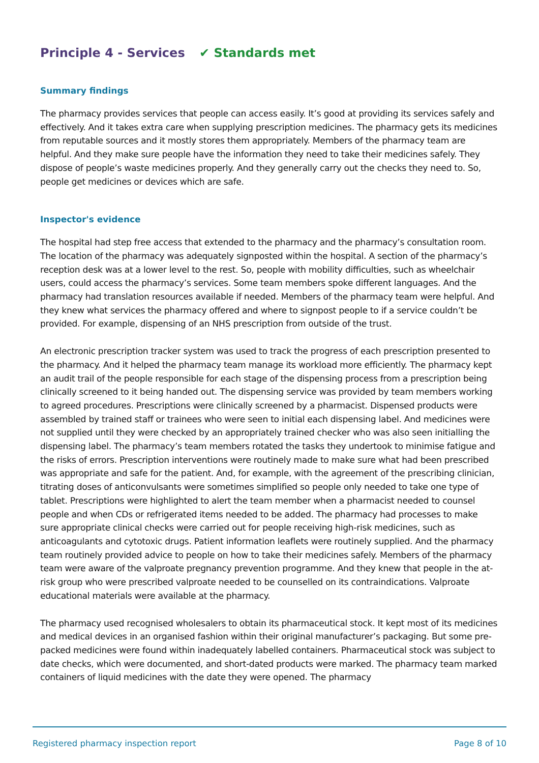Principle 4 - Services ✔ Standards met
Summary findings
The pharmacy provides services that people can access easily. It’s good at providing its services safely and effectively. And it takes extra care when supplying prescription medicines. The pharmacy gets its medicines from reputable sources and it mostly stores them appropriately. Members of the pharmacy team are helpful. And they make sure people have the information they need to take their medicines safely. They dispose of people’s waste medicines properly. And they generally carry out the checks they need to. So, people get medicines or devices which are safe.
Inspector's evidence
The hospital had step free access that extended to the pharmacy and the pharmacy’s consultation room. The location of the pharmacy was adequately signposted within the hospital. A section of the pharmacy’s reception desk was at a lower level to the rest. So, people with mobility difficulties, such as wheelchair users, could access the pharmacy’s services. Some team members spoke different languages. And the pharmacy had translation resources available if needed. Members of the pharmacy team were helpful. And they knew what services the pharmacy offered and where to signpost people to if a service couldn’t be provided. For example, dispensing of an NHS prescription from outside of the trust.
An electronic prescription tracker system was used to track the progress of each prescription presented to the pharmacy. And it helped the pharmacy team manage its workload more efficiently. The pharmacy kept an audit trail of the people responsible for each stage of the dispensing process from a prescription being clinically screened to it being handed out. The dispensing service was provided by team members working to agreed procedures. Prescriptions were clinically screened by a pharmacist. Dispensed products were assembled by trained staff or trainees who were seen to initial each dispensing label. And medicines were not supplied until they were checked by an appropriately trained checker who was also seen initialling the dispensing label. The pharmacy’s team members rotated the tasks they undertook to minimise fatigue and the risks of errors. Prescription interventions were routinely made to make sure what had been prescribed was appropriate and safe for the patient. And, for example, with the agreement of the prescribing clinician, titrating doses of anticonvulsants were sometimes simplified so people only needed to take one type of tablet. Prescriptions were highlighted to alert the team member when a pharmacist needed to counsel people and when CDs or refrigerated items needed to be added. The pharmacy had processes to make sure appropriate clinical checks were carried out for people receiving high-risk medicines, such as anticoagulants and cytotoxic drugs. Patient information leaflets were routinely supplied. And the pharmacy team routinely provided advice to people on how to take their medicines safely. Members of the pharmacy team were aware of the valproate pregnancy prevention programme. And they knew that people in the at-risk group who were prescribed valproate needed to be counselled on its contraindications. Valproate educational materials were available at the pharmacy.
The pharmacy used recognised wholesalers to obtain its pharmaceutical stock. It kept most of its medicines and medical devices in an organised fashion within their original manufacturer’s packaging. But some pre-packed medicines were found within inadequately labelled containers. Pharmaceutical stock was subject to date checks, which were documented, and short-dated products were marked. The pharmacy team marked containers of liquid medicines with the date they were opened. The pharmacy
Registered pharmacy inspection report Page 8 of 10